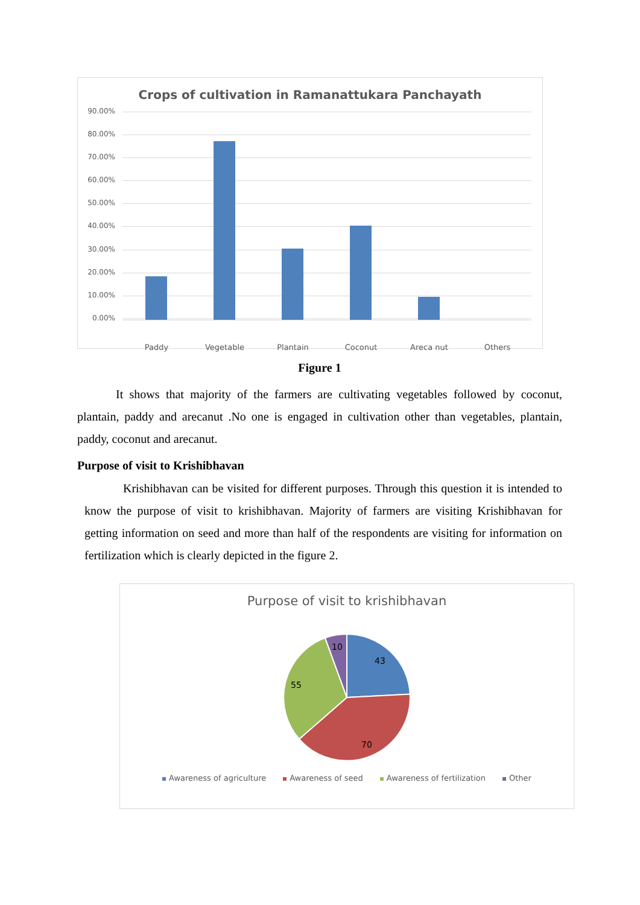Crops of cultivation in Ramanattukara Panchayath
90.00%
80.00%
70.00%
60.00%
50.00%
40.00%
30.00%
20.00%
10.00%
0.00%
Paddy Vegetable Plantain Coconut Areca nut Others
Figure 1
It shows that majority of the farmers are cultivating vegetables followed by coconut, plantain, paddy and arecanut .No one is engaged in cultivation other than vegetables, plantain, paddy, coconut and arecanut.
Purpose of visit to Krishibhavan
Krishibhavan can be visited for different purposes. Through this question it is intended to know the purpose of visit to krishibhavan. Majority of farmers are visiting Krishibhavan for getting information on seed and more than half of the respondents are visiting for information on fertilization which is clearly depicted in the figure 2.
Purpose of visit to krishibhavan
43
70
55
10
Awareness of agriculture Awareness of seed Awareness of fertilization Other